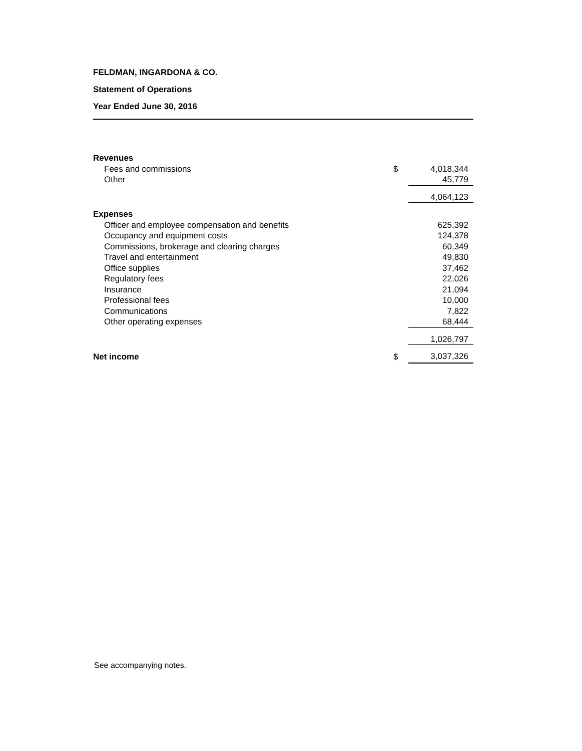FELDMAN, INGARDONA & CO.
Statement of Operations
Year Ended June 30, 2016
| Revenues | | |
| Fees and commissions | $ | 4,018,344 |
| Other | | 45,779 |
| | | 4,064,123 |
| Expenses | | |
| Officer and employee compensation and benefits | | 625,392 |
| Occupancy and equipment costs | | 124,378 |
| Commissions, brokerage and clearing charges | | 60,349 |
| Travel and entertainment | | 49,830 |
| Office supplies | | 37,462 |
| Regulatory fees | | 22,026 |
| Insurance | | 21,094 |
| Professional fees | | 10,000 |
| Communications | | 7,822 |
| Other operating expenses | | 68,444 |
| | | 1,026,797 |
| Net income | $ | 3,037,326 |
See accompanying notes.